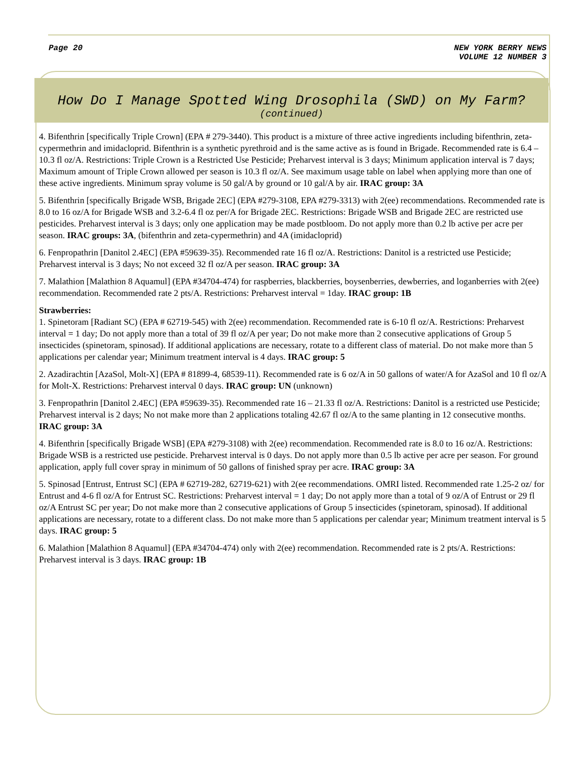Page 20 NEW YORK BERRY NEWS
VOLUME 12 NUMBER 3
How Do I Manage Spotted Wing Drosophila (SWD) on My Farm?
(continued)
4. Bifenthrin [specifically Triple Crown] (EPA # 279-3440). This product is a mixture of three active ingredients including bifenthrin, zeta- cypermethrin and imidacloprid. Bifenthrin is a synthetic pyrethroid and is the same active as is found in Brigade. Recommended rate is 6.4 – 10.3 fl oz/A. Restrictions: Triple Crown is a Restricted Use Pesticide; Preharvest interval is 3 days; Minimum application interval is 7 days; Maximum amount of Triple Crown allowed per season is 10.3 fl oz/A. See maximum usage table on label when applying more than one of these active ingredients. Minimum spray volume is 50 gal/A by ground or 10 gal/A by air. IRAC group: 3A
5. Bifenthrin [specifically Brigade WSB, Brigade 2EC] (EPA #279-3108, EPA #279-3313) with 2(ee) recommendations. Recommended rate is 8.0 to 16 oz/A for Brigade WSB and 3.2-6.4 fl oz per/A for Brigade 2EC. Restrictions: Brigade WSB and Brigade 2EC are restricted use pesticides. Preharvest interval is 3 days; only one application may be made postbloom. Do not apply more than 0.2 lb active per acre per season. IRAC groups: 3A, (bifenthrin and zeta-cypermethrin) and 4A (imidacloprid)
6. Fenpropathrin [Danitol 2.4EC] (EPA #59639-35). Recommended rate 16 fl oz/A. Restrictions: Danitol is a restricted use Pesticide; Preharvest interval is 3 days; No not exceed 32 fl oz/A per season. IRAC group: 3A
7. Malathion [Malathion 8 Aquamul] (EPA #34704-474) for raspberries, blackberries, boysenberries, dewberries, and loganberries with 2(ee) recommendation. Recommended rate 2 pts/A. Restrictions: Preharvest interval = 1day. IRAC group: 1B
Strawberries:
1. Spinetoram [Radiant SC) (EPA # 62719-545) with 2(ee) recommendation. Recommended rate is 6-10 fl oz/A. Restrictions: Preharvest interval = 1 day; Do not apply more than a total of 39 fl oz/A per year; Do not make more than 2 consecutive applications of Group 5 insecticides (spinetoram, spinosad). If additional applications are necessary, rotate to a different class of material. Do not make more than 5 applications per calendar year; Minimum treatment interval is 4 days. IRAC group: 5
2. Azadirachtin [AzaSol, Molt-X] (EPA # 81899-4, 68539-11). Recommended rate is 6 oz/A in 50 gallons of water/A for AzaSol and 10 fl oz/A for Molt-X. Restrictions: Preharvest interval 0 days. IRAC group: UN (unknown)
3. Fenpropathrin [Danitol 2.4EC] (EPA #59639-35). Recommended rate 16 – 21.33 fl oz/A. Restrictions: Danitol is a restricted use Pesticide; Preharvest interval is 2 days; No not make more than 2 applications totaling 42.67 fl oz/A to the same planting in 12 consecutive months. IRAC group: 3A
4. Bifenthrin [specifically Brigade WSB] (EPA #279-3108) with 2(ee) recommendation. Recommended rate is 8.0 to 16 oz/A. Restrictions: Brigade WSB is a restricted use pesticide. Preharvest interval is 0 days. Do not apply more than 0.5 lb active per acre per season. For ground application, apply full cover spray in minimum of 50 gallons of finished spray per acre. IRAC group: 3A
5. Spinosad [Entrust, Entrust SC] (EPA # 62719-282, 62719-621) with 2(ee recommendations. OMRI listed. Recommended rate 1.25-2 oz/ for Entrust and 4-6 fl oz/A for Entrust SC. Restrictions: Preharvest interval = 1 day; Do not apply more than a total of 9 oz/A of Entrust or 29 fl oz/A Entrust SC per year; Do not make more than 2 consecutive applications of Group 5 insecticides (spinetoram, spinosad). If additional applications are necessary, rotate to a different class. Do not make more than 5 applications per calendar year; Minimum treatment interval is 5 days. IRAC group: 5
6. Malathion [Malathion 8 Aquamul] (EPA #34704-474) only with 2(ee) recommendation. Recommended rate is 2 pts/A. Restrictions: Preharvest interval is 3 days. IRAC group: 1B